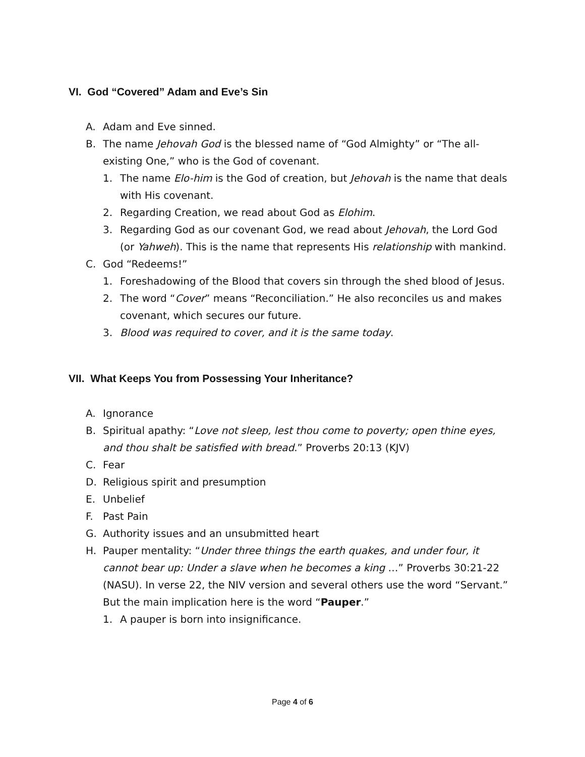VI. God “Covered” Adam and Eve’s Sin
A. Adam and Eve sinned.
B. The name Jehovah God is the blessed name of “God Almighty” or “The all-existing One,” who is the God of covenant.
1. The name Elo-him is the God of creation, but Jehovah is the name that deals with His covenant.
2. Regarding Creation, we read about God as Elohim.
3. Regarding God as our covenant God, we read about Jehovah, the Lord God (or Yahweh). This is the name that represents His relationship with mankind.
C. God “Redeems!”
1. Foreshadowing of the Blood that covers sin through the shed blood of Jesus.
2. The word “Cover” means “Reconciliation.” He also reconciles us and makes covenant, which secures our future.
3. Blood was required to cover, and it is the same today.
VII. What Keeps You from Possessing Your Inheritance?
A. Ignorance
B. Spiritual apathy: “Love not sleep, lest thou come to poverty; open thine eyes, and thou shalt be satisfied with bread.” Proverbs 20:13 (KJV)
C. Fear
D. Religious spirit and presumption
E. Unbelief
F. Past Pain
G. Authority issues and an unsubmitted heart
H. Pauper mentality: “Under three things the earth quakes, and under four, it cannot bear up: Under a slave when he becomes a king …” Proverbs 30:21-22 (NASU). In verse 22, the NIV version and several others use the word “Servant.” But the main implication here is the word “Pauper.”
1. A pauper is born into insignificance.
Page 4 of 6